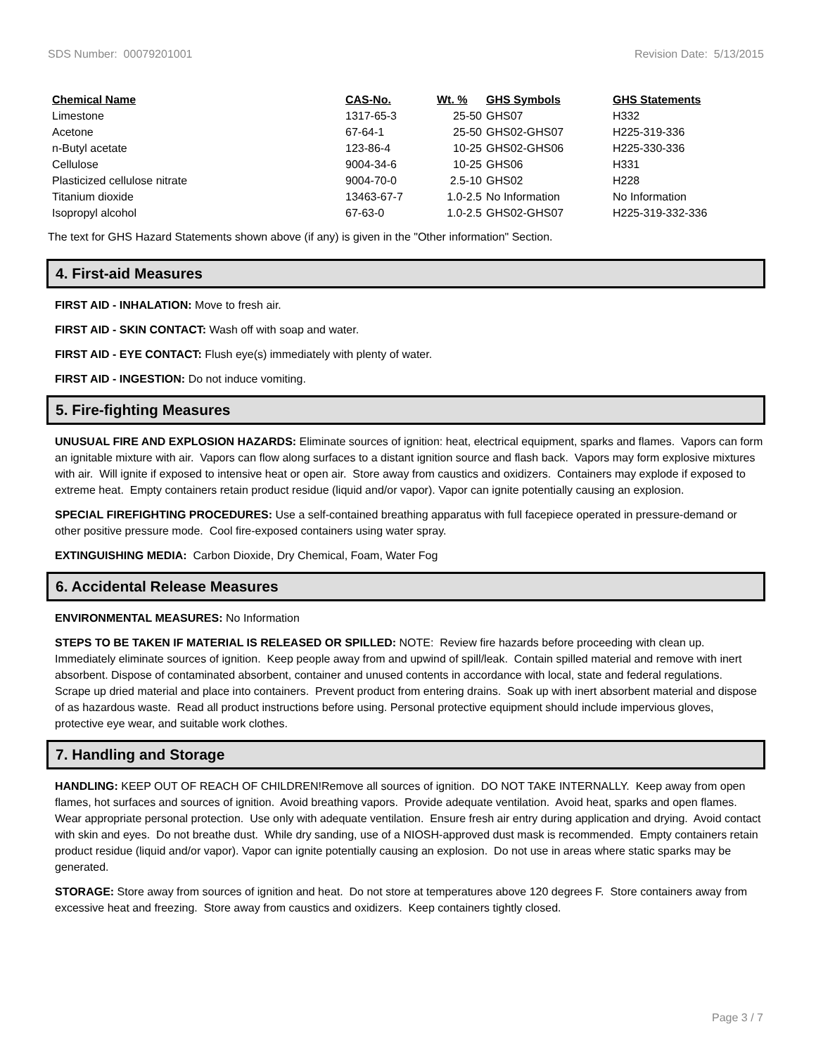SDS Number: 00079201001 Revision Date: 5/13/2015
| Chemical Name | CAS-No. | Wt. % | GHS Symbols | GHS Statements |
| --- | --- | --- | --- | --- |
| Limestone | 1317-65-3 | 25-50 | GHS07 | H332 |
| Acetone | 67-64-1 | 25-50 | GHS02-GHS07 | H225-319-336 |
| n-Butyl acetate | 123-86-4 | 10-25 | GHS02-GHS06 | H225-330-336 |
| Cellulose | 9004-34-6 | 10-25 | GHS06 | H331 |
| Plasticized cellulose nitrate | 9004-70-0 | 2.5-10 | GHS02 | H228 |
| Titanium dioxide | 13463-67-7 | 1.0-2.5 | No Information | No Information |
| Isopropyl alcohol | 67-63-0 | 1.0-2.5 | GHS02-GHS07 | H225-319-332-336 |
The text for GHS Hazard Statements shown above (if any) is given in the "Other information" Section.
4. First-aid Measures
FIRST AID - INHALATION: Move to fresh air.
FIRST AID - SKIN CONTACT: Wash off with soap and water.
FIRST AID - EYE CONTACT: Flush eye(s) immediately with plenty of water.
FIRST AID - INGESTION: Do not induce vomiting.
5. Fire-fighting Measures
UNUSUAL FIRE AND EXPLOSION HAZARDS: Eliminate sources of ignition: heat, electrical equipment, sparks and flames. Vapors can form an ignitable mixture with air. Vapors can flow along surfaces to a distant ignition source and flash back. Vapors may form explosive mixtures with air. Will ignite if exposed to intensive heat or open air. Store away from caustics and oxidizers. Containers may explode if exposed to extreme heat. Empty containers retain product residue (liquid and/or vapor). Vapor can ignite potentially causing an explosion.
SPECIAL FIREFIGHTING PROCEDURES: Use a self-contained breathing apparatus with full facepiece operated in pressure-demand or other positive pressure mode. Cool fire-exposed containers using water spray.
EXTINGUISHING MEDIA: Carbon Dioxide, Dry Chemical, Foam, Water Fog
6. Accidental Release Measures
ENVIRONMENTAL MEASURES: No Information
STEPS TO BE TAKEN IF MATERIAL IS RELEASED OR SPILLED: NOTE: Review fire hazards before proceeding with clean up. Immediately eliminate sources of ignition. Keep people away from and upwind of spill/leak. Contain spilled material and remove with inert absorbent. Dispose of contaminated absorbent, container and unused contents in accordance with local, state and federal regulations. Scrape up dried material and place into containers. Prevent product from entering drains. Soak up with inert absorbent material and dispose of as hazardous waste. Read all product instructions before using. Personal protective equipment should include impervious gloves, protective eye wear, and suitable work clothes.
7. Handling and Storage
HANDLING: KEEP OUT OF REACH OF CHILDREN!Remove all sources of ignition. DO NOT TAKE INTERNALLY. Keep away from open flames, hot surfaces and sources of ignition. Avoid breathing vapors. Provide adequate ventilation. Avoid heat, sparks and open flames. Wear appropriate personal protection. Use only with adequate ventilation. Ensure fresh air entry during application and drying. Avoid contact with skin and eyes. Do not breathe dust. While dry sanding, use of a NIOSH-approved dust mask is recommended. Empty containers retain product residue (liquid and/or vapor). Vapor can ignite potentially causing an explosion. Do not use in areas where static sparks may be generated.
STORAGE: Store away from sources of ignition and heat. Do not store at temperatures above 120 degrees F. Store containers away from excessive heat and freezing. Store away from caustics and oxidizers. Keep containers tightly closed.
Page 3 / 7